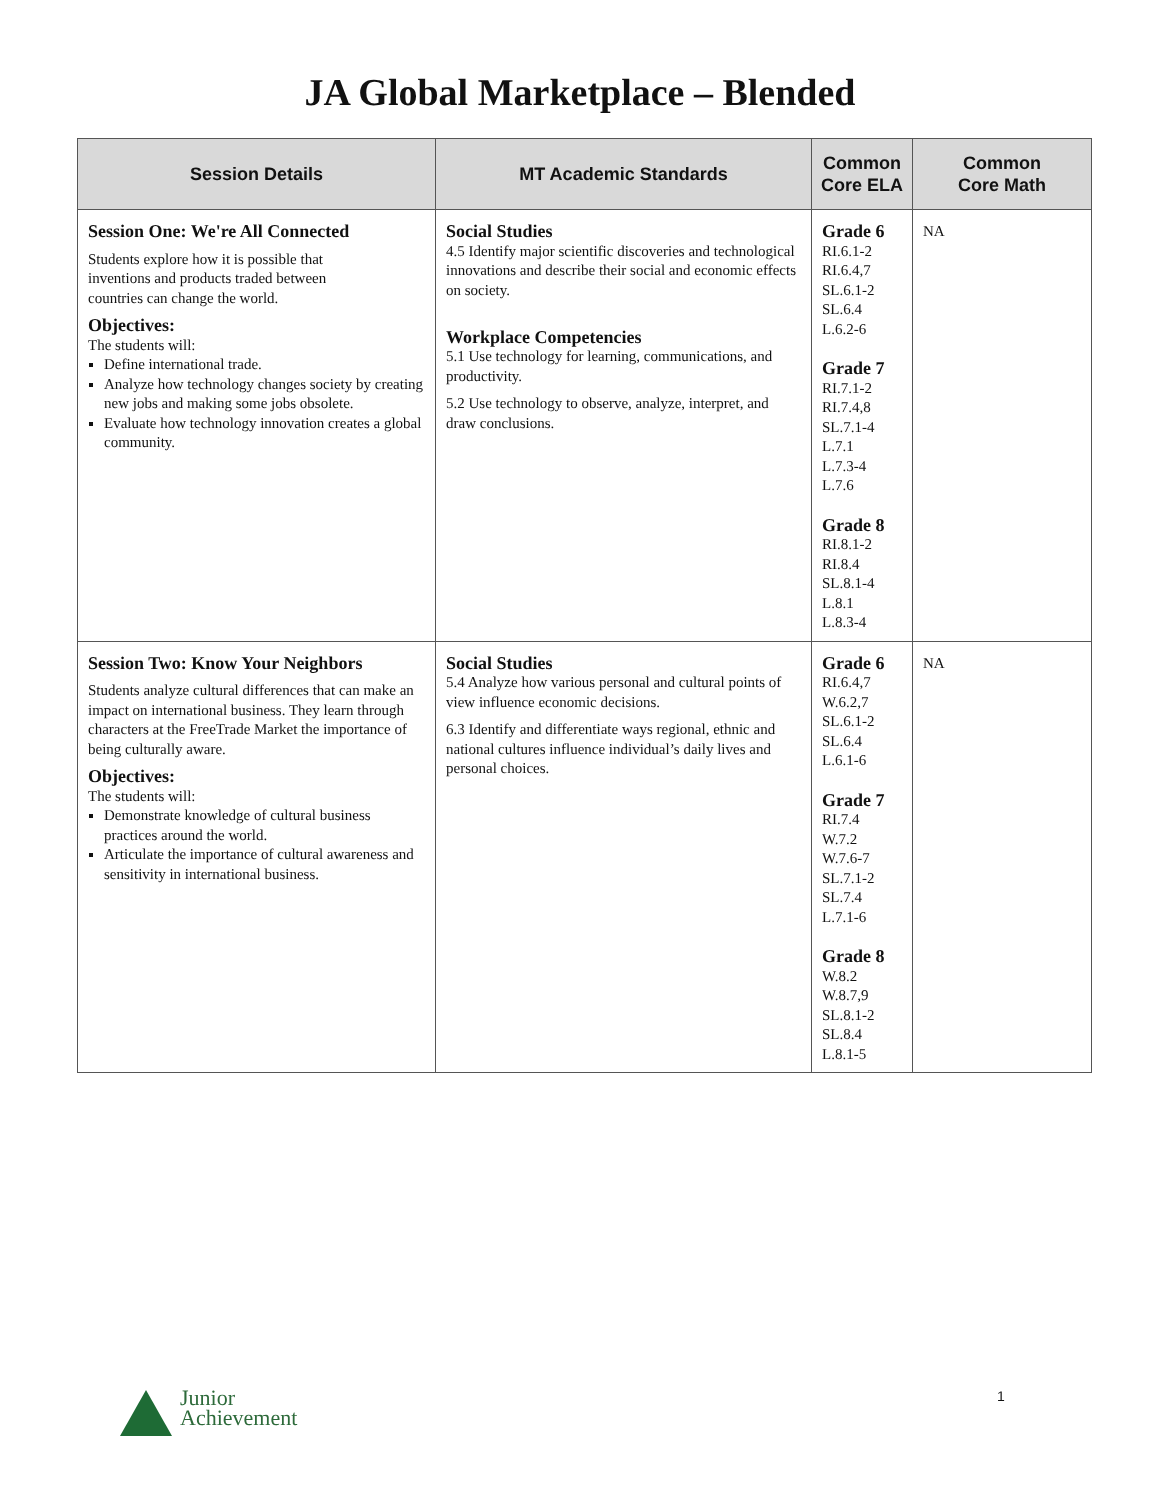JA Global Marketplace – Blended
| Session Details | MT Academic Standards | Common Core ELA | Common Core Math |
| --- | --- | --- | --- |
| Session One: We're All Connected Students explore how it is possible that inventions and products traded between countries can change the world. Objectives: The students will: Define international trade. Analyze how technology changes society by creating new jobs and making some jobs obsolete. Evaluate how technology innovation creates a global community. | Social Studies 4.5 Identify major scientific discoveries and technological innovations and describe their social and economic effects on society. Workplace Competencies 5.1 Use technology for learning, communications, and productivity. 5.2 Use technology to observe, analyze, interpret, and draw conclusions. | Grade 6 RI.6.1-2 RI.6.4,7 SL.6.1-2 SL.6.4 L.6.2-6 Grade 7 RI.7.1-2 RI.7.4,8 SL.7.1-4 L.7.1 L.7.3-4 L.7.6 Grade 8 RI.8.1-2 RI.8.4 SL.8.1-4 L.8.1 L.8.3-4 | NA |
| Session Two: Know Your Neighbors Students analyze cultural differences that can make an impact on international business. They learn through characters at the FreeTrade Market the importance of being culturally aware. Objectives: The students will: Demonstrate knowledge of cultural business practices around the world. Articulate the importance of cultural awareness and sensitivity in international business. | Social Studies 5.4 Analyze how various personal and cultural points of view influence economic decisions. 6.3 Identify and differentiate ways regional, ethnic and national cultures influence individual’s daily lives and personal choices. | Grade 6 RI.6.4,7 W.6.2,7 SL.6.1-2 SL.6.4 L.6.1-6 Grade 7 RI.7.4 W.7.2 W.7.6-7 SL.7.1-2 SL.7.4 L.7.1-6 Grade 8 W.8.2 W.8.7,9 SL.8.1-2 SL.8.4 L.8.1-5 | NA |
Junior
Achievement
1